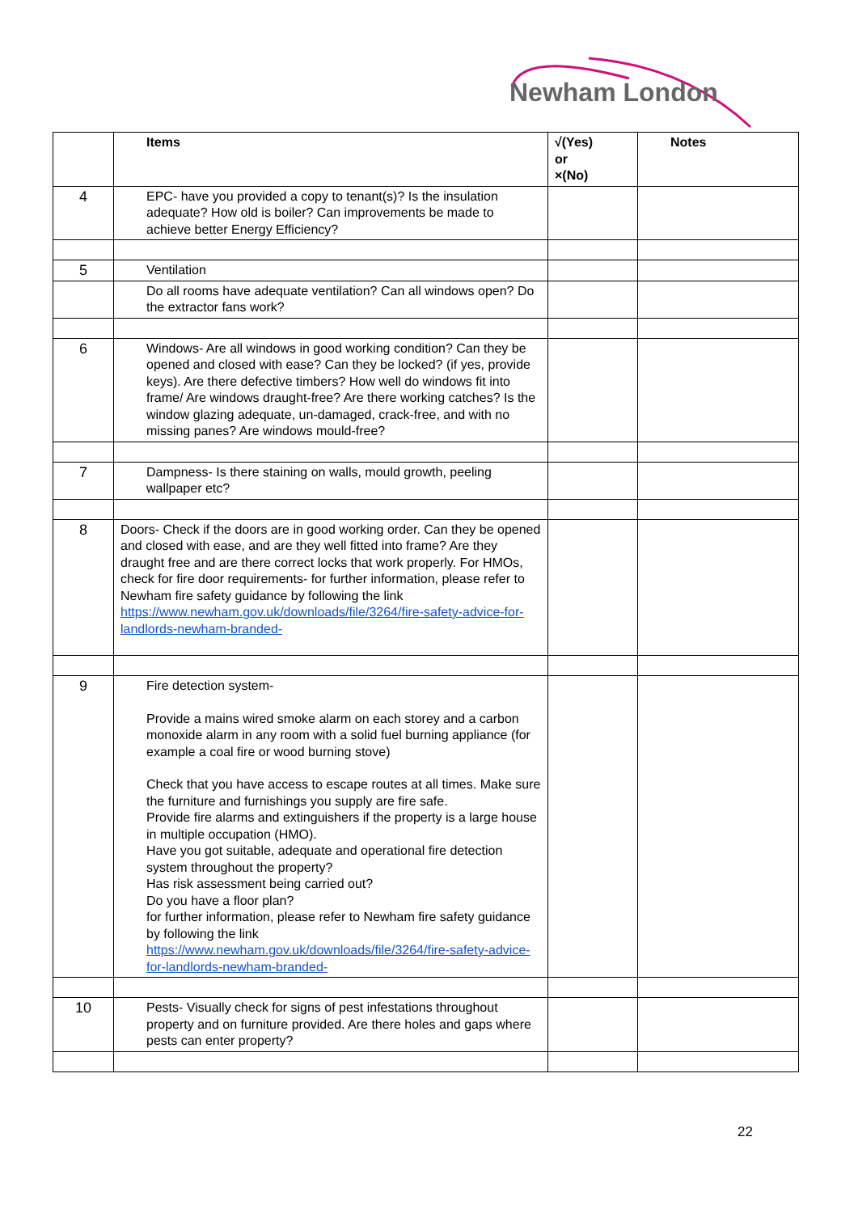Newham London
| | Items | √(Yes) or ×(No) | Notes |
| --- | --- | --- | --- |
| 4 | EPC- have you provided a copy to tenant(s)? Is the insulation adequate? How old is boiler? Can improvements be made to achieve better Energy Efficiency? | | |
| 5 | Ventilation | | |
| | Do all rooms have adequate ventilation? Can all windows open? Do the extractor fans work? | | |
| 6 | Windows- Are all windows in good working condition? Can they be opened and closed with ease? Can they be locked? (if yes, provide keys). Are there defective timbers? How well do windows fit into frame/ Are windows draught-free? Are there working catches? Is the window glazing adequate, un-damaged, crack-free, and with no missing panes? Are windows mould-free? | | |
| 7 | Dampness- Is there staining on walls, mould growth, peeling wallpaper etc? | | |
| 8 | Doors- Check if the doors are in good working order. Can they be opened and closed with ease, and are they well fitted into frame? Are they draught free and are there correct locks that work properly. For HMOs, check for fire door requirements- for further information, please refer to Newham fire safety guidance by following the link https://www.newham.gov.uk/downloads/file/3264/fire-safety-advice-for-landlords-newham-branded- | | |
| 9 | Fire detection system- Provide a mains wired smoke alarm on each storey and a carbon monoxide alarm in any room with a solid fuel burning appliance (for example a coal fire or wood burning stove) Check that you have access to escape routes at all times. Make sure the furniture and furnishings you supply are fire safe. Provide fire alarms and extinguishers if the property is a large house in multiple occupation (HMO). Have you got suitable, adequate and operational fire detection system throughout the property? Has risk assessment being carried out? Do you have a floor plan? for further information, please refer to Newham fire safety guidance by following the link https://www.newham.gov.uk/downloads/file/3264/fire-safety-advice-for-landlords-newham-branded- | | |
| 10 | Pests- Visually check for signs of pest infestations throughout property and on furniture provided. Are there holes and gaps where pests can enter property? | | |
22